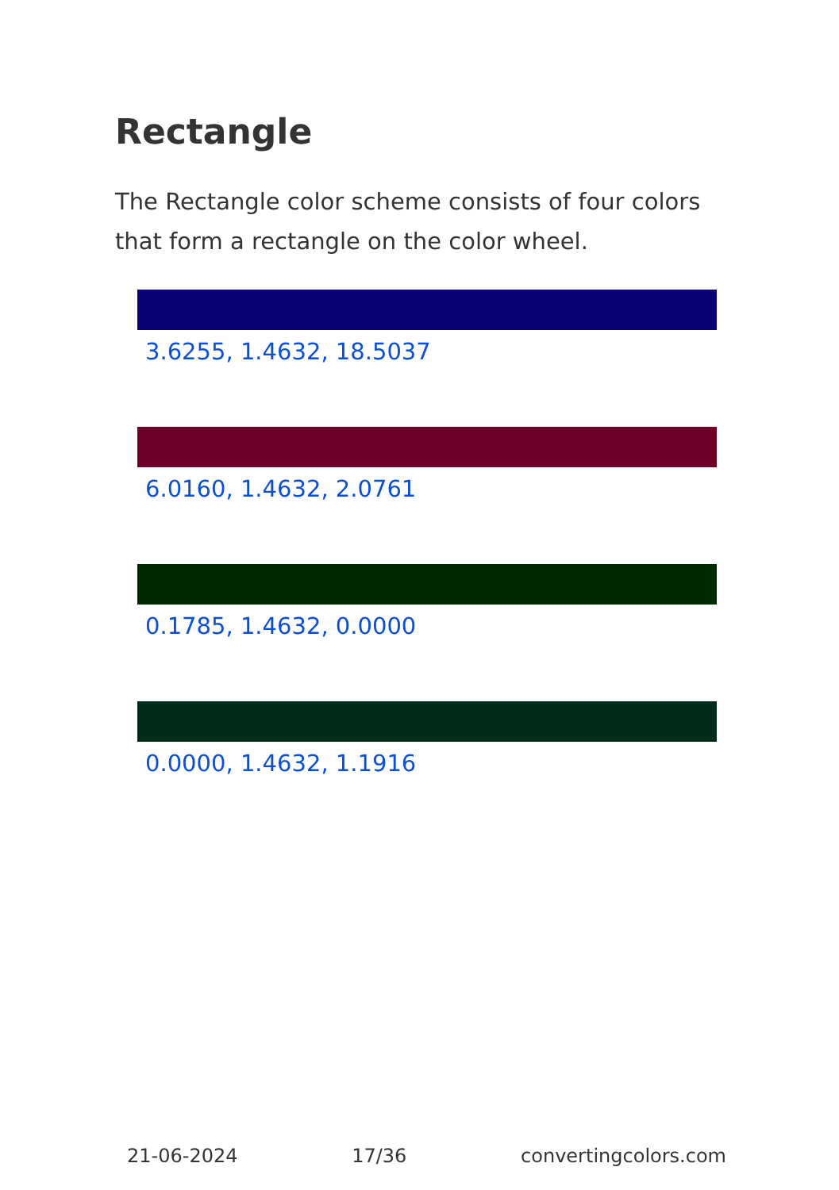Rectangle
The Rectangle color scheme consists of four colors that form a rectangle on the color wheel.
3.6255, 1.4632, 18.5037
6.0160, 1.4632, 2.0761
0.1785, 1.4632, 0.0000
0.0000, 1.4632, 1.1916
21-06-2024 17/36 convertingcolors.com